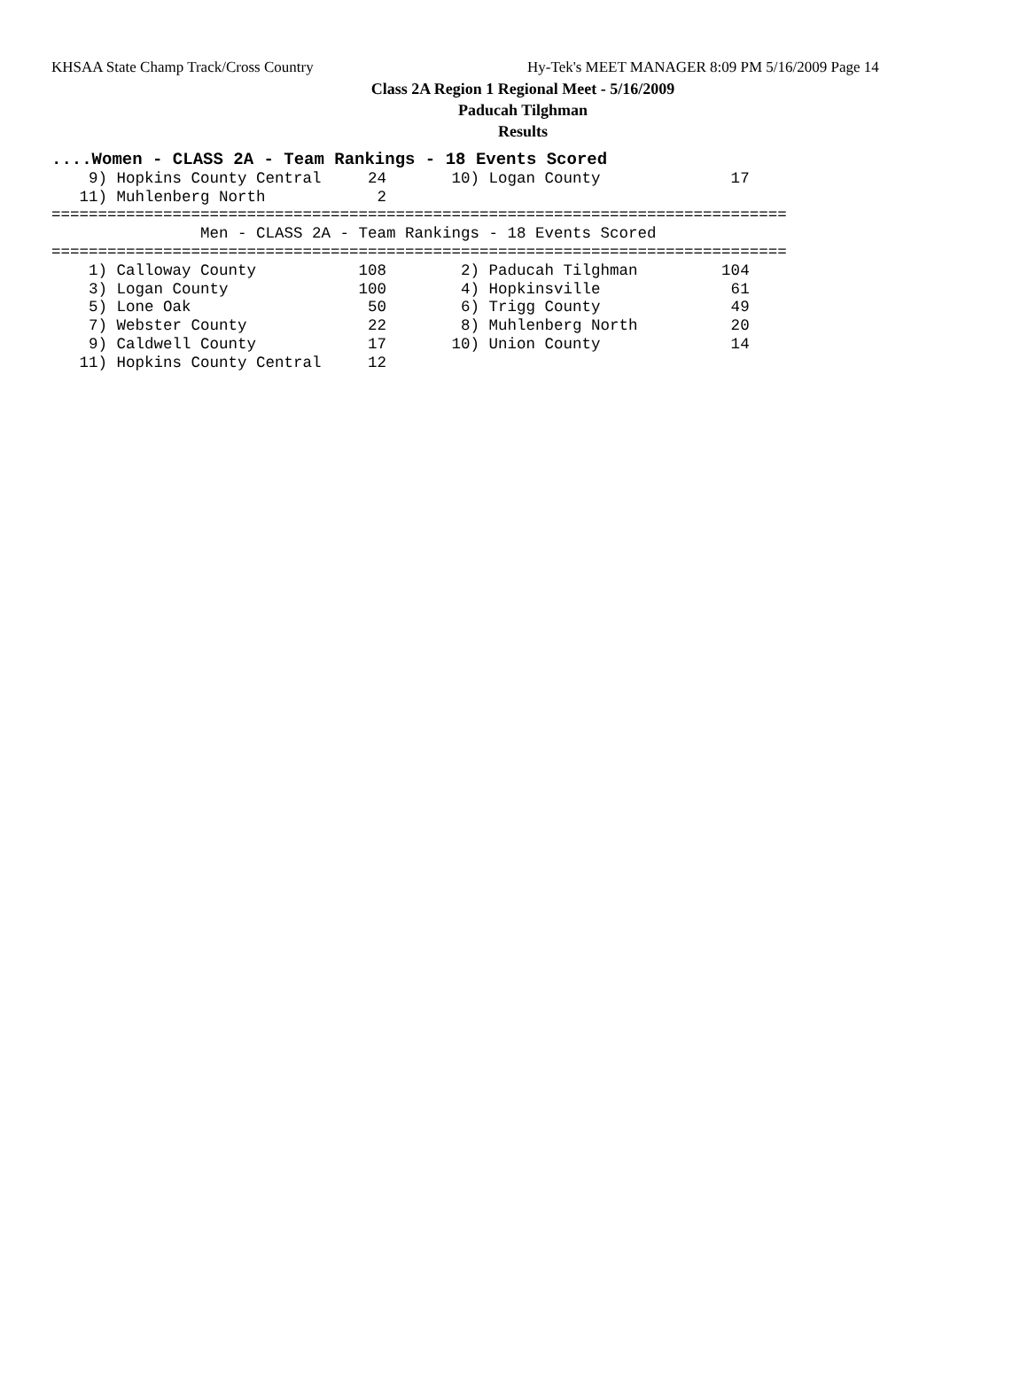KHSAA State Champ Track/Cross Country Hy-Tek's MEET MANAGER 8:09 PM 5/16/2009 Page 14
Class 2A Region 1 Regional Meet - 5/16/2009
Paducah Tilghman
Results
....Women - CLASS 2A - Team Rankings - 18 Events Scored
    9) Hopkins County Central     24       10) Logan County              17
   11) Muhlenberg North            2
===============================================================================
                Men - CLASS 2A - Team Rankings - 18 Events Scored
===============================================================================
    1) Calloway County           108        2) Paducah Tilghman         104
    3) Logan County              100        4) Hopkinsville              61
    5) Lone Oak                   50        6) Trigg County              49
    7) Webster County             22        8) Muhlenberg North          20
    9) Caldwell County            17       10) Union County              14
   11) Hopkins County Central     12